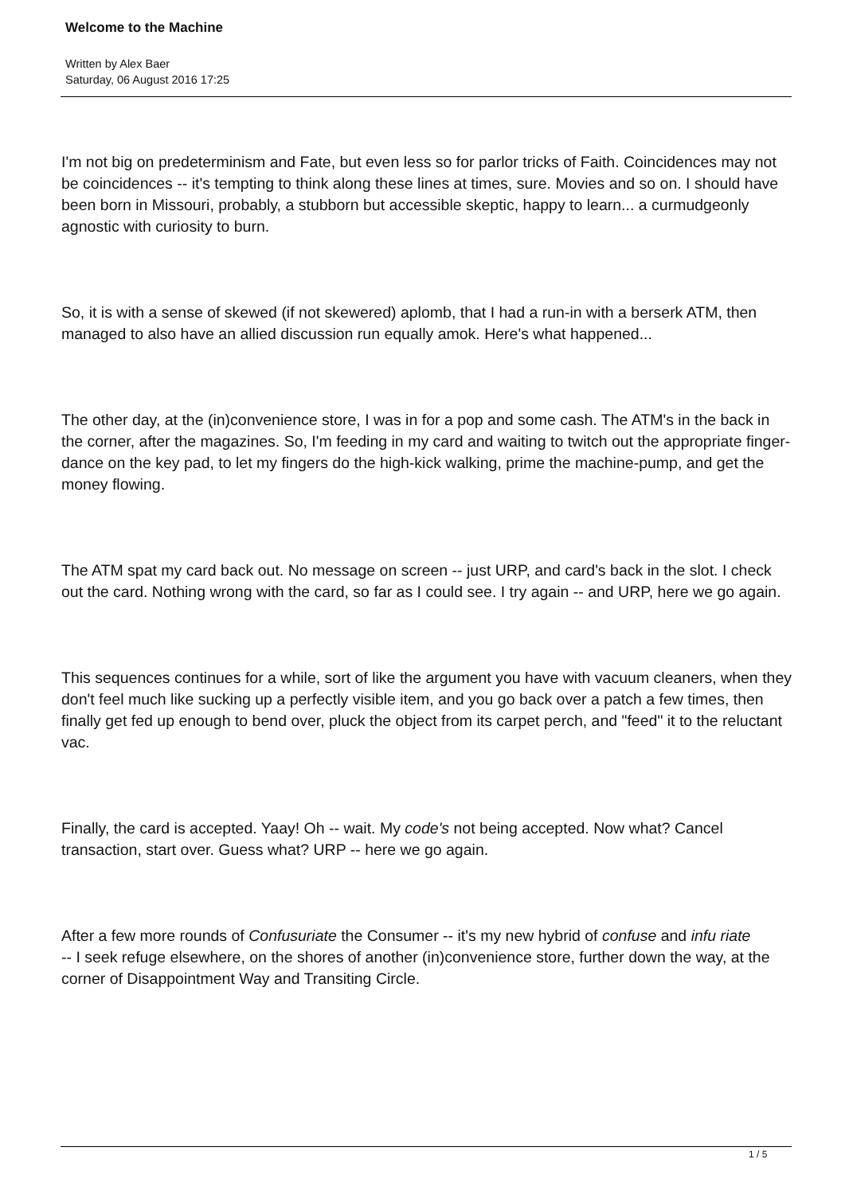Welcome to the Machine
Written by Alex Baer
Saturday, 06 August 2016 17:25
I'm not big on predeterminism and Fate, but even less so for parlor tricks of Faith. Coincidences may not be coincidences -- it's tempting to think along these lines at times, sure. Movies and so on. I should have been born in Missouri, probably, a stubborn but accessible skeptic, happy to learn... a curmudgeonly agnostic with curiosity to burn.
So, it is with a sense of skewed (if not skewered) aplomb, that I had a run-in with a berserk ATM, then managed to also have an allied discussion run equally amok. Here's what happened...
The other day, at the (in)convenience store, I was in for a pop and some cash. The ATM's in the back in the corner, after the magazines. So, I'm feeding in my card and waiting to twitch out the appropriate finger-dance on the key pad, to let my fingers do the high-kick walking, prime the machine-pump, and get the money flowing.
The ATM spat my card back out. No message on screen -- just URP, and card's back in the slot. I check out the card. Nothing wrong with the card, so far as I could see. I try again -- and URP, here we go again.
This sequences continues for a while, sort of like the argument you have with vacuum cleaners, when they don't feel much like sucking up a perfectly visible item, and you go back over a patch a few times, then finally get fed up enough to bend over, pluck the object from its carpet perch, and "feed" it to the reluctant vac.
Finally, the card is accepted. Yaay! Oh -- wait. My code's not being accepted. Now what? Cancel transaction, start over. Guess what? URP -- here we go again.
After a few more rounds of Confusuriate the Consumer -- it's my new hybrid of confuse and infu riate
-- I seek refuge elsewhere, on the shores of another (in)convenience store, further down the way, at the corner of Disappointment Way and Transiting Circle.
1 / 5